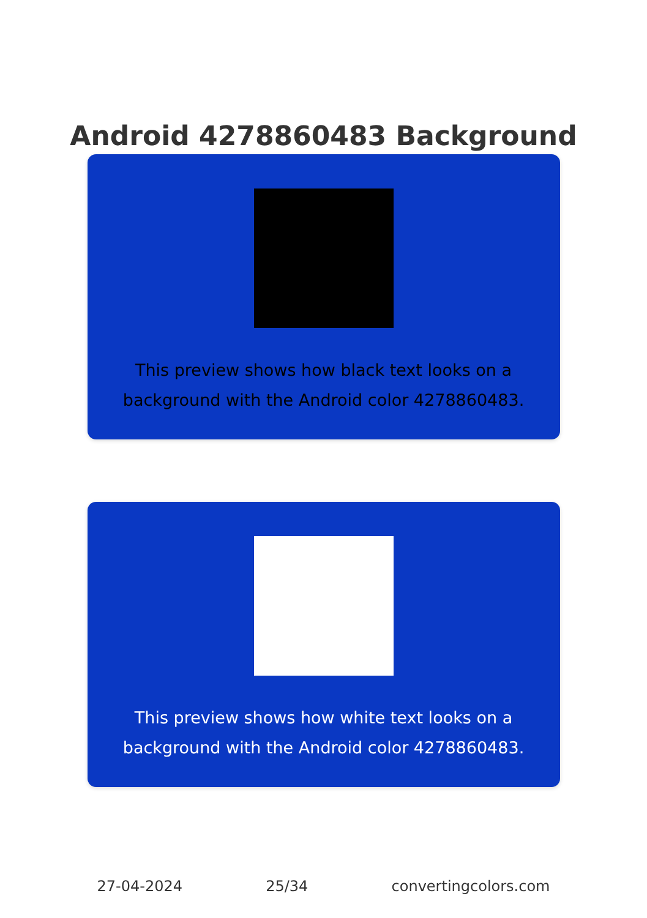Android 4278860483 Background
This preview shows how black text looks on a background with the Android color 4278860483.
This preview shows how white text looks on a background with the Android color 4278860483.
27-04-2024 25/34 convertingcolors.com